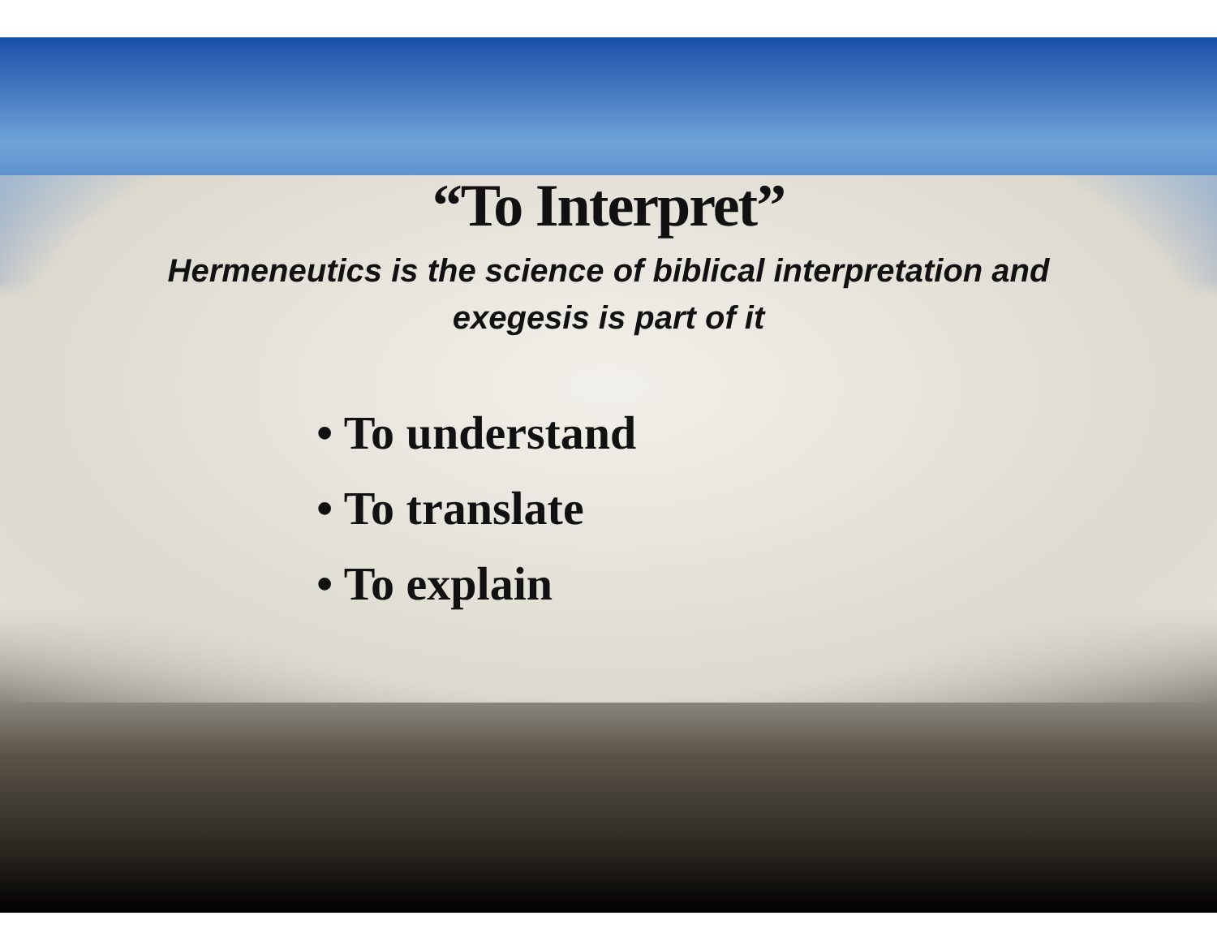“To Interpret”
Hermeneutics is the science of biblical interpretation and exegesis is part of it
• To understand
• To translate
• To explain